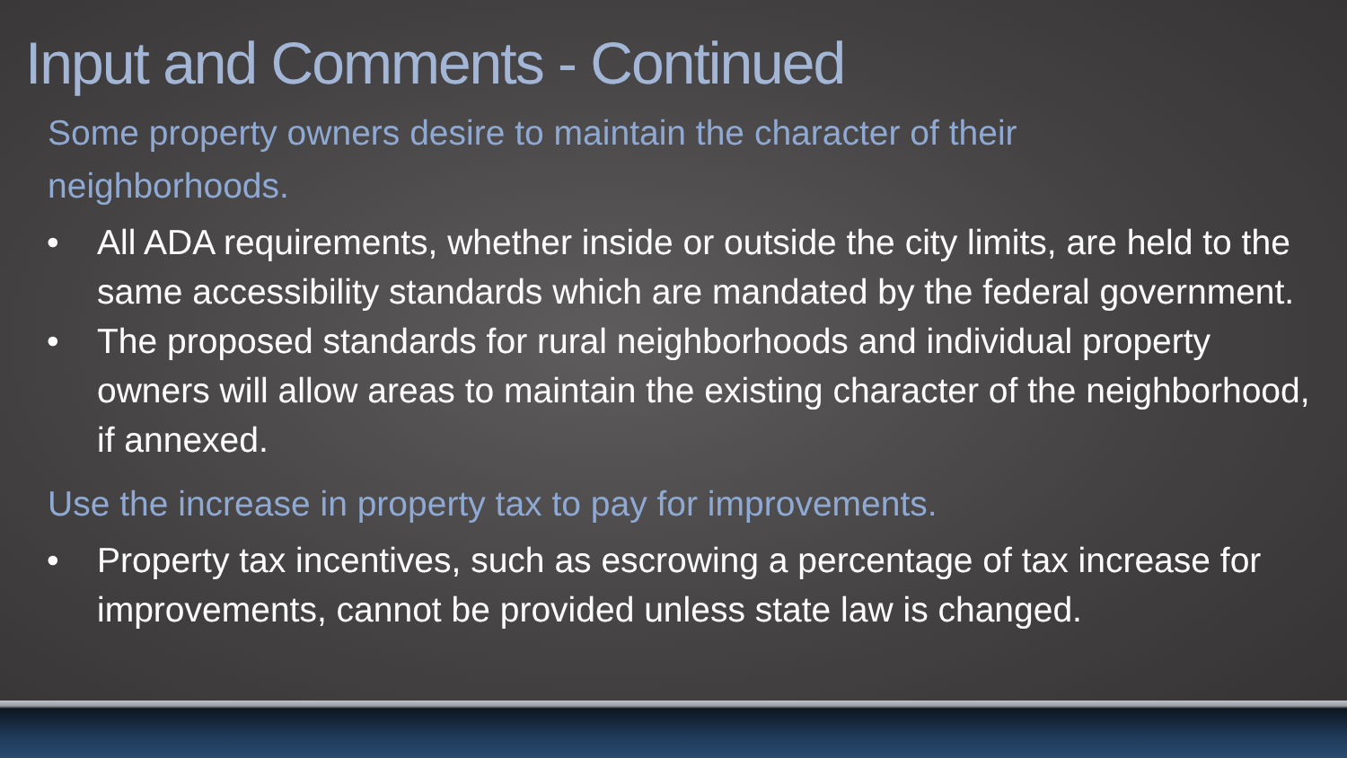Input and Comments - Continued
Some property owners desire to maintain the character of their neighborhoods.
• All ADA requirements, whether inside or outside the city limits, are held to the same accessibility standards which are mandated by the federal government.
• The proposed standards for rural neighborhoods and individual property owners will allow areas to maintain the existing character of the neighborhood, if annexed.
Use the increase in property tax to pay for improvements.
• Property tax incentives, such as escrowing a percentage of tax increase for improvements, cannot be provided unless state law is changed.